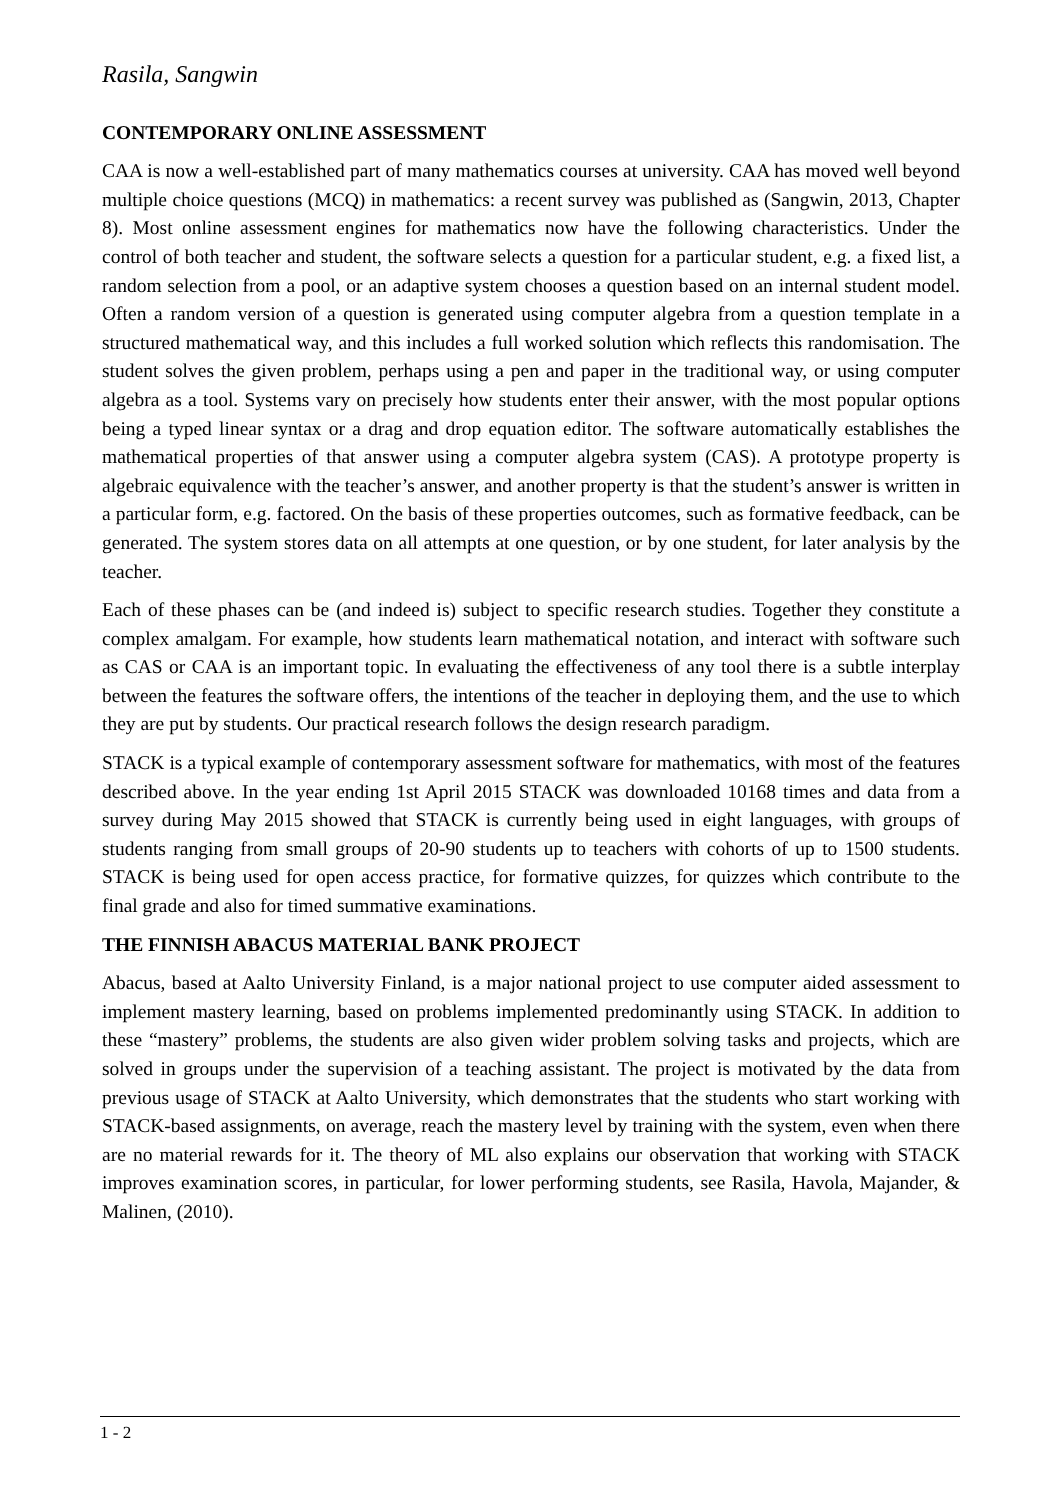Rasila, Sangwin
CONTEMPORARY ONLINE ASSESSMENT
CAA is now a well-established part of many mathematics courses at university. CAA has moved well beyond multiple choice questions (MCQ) in mathematics: a recent survey was published as (Sangwin, 2013, Chapter 8). Most online assessment engines for mathematics now have the following characteristics. Under the control of both teacher and student, the software selects a question for a particular student, e.g. a fixed list, a random selection from a pool, or an adaptive system chooses a question based on an internal student model. Often a random version of a question is generated using computer algebra from a question template in a structured mathematical way, and this includes a full worked solution which reflects this randomisation. The student solves the given problem, perhaps using a pen and paper in the traditional way, or using computer algebra as a tool. Systems vary on precisely how students enter their answer, with the most popular options being a typed linear syntax or a drag and drop equation editor. The software automatically establishes the mathematical properties of that answer using a computer algebra system (CAS). A prototype property is algebraic equivalence with the teacher’s answer, and another property is that the student’s answer is written in a particular form, e.g. factored. On the basis of these properties outcomes, such as formative feedback, can be generated. The system stores data on all attempts at one question, or by one student, for later analysis by the teacher.
Each of these phases can be (and indeed is) subject to specific research studies. Together they constitute a complex amalgam. For example, how students learn mathematical notation, and interact with software such as CAS or CAA is an important topic. In evaluating the effectiveness of any tool there is a subtle interplay between the features the software offers, the intentions of the teacher in deploying them, and the use to which they are put by students. Our practical research follows the design research paradigm.
STACK is a typical example of contemporary assessment software for mathematics, with most of the features described above. In the year ending 1st April 2015 STACK was downloaded 10168 times and data from a survey during May 2015 showed that STACK is currently being used in eight languages, with groups of students ranging from small groups of 20-90 students up to teachers with cohorts of up to 1500 students. STACK is being used for open access practice, for formative quizzes, for quizzes which contribute to the final grade and also for timed summative examinations.
THE FINNISH ABACUS MATERIAL BANK PROJECT
Abacus, based at Aalto University Finland, is a major national project to use computer aided assessment to implement mastery learning, based on problems implemented predominantly using STACK. In addition to these “mastery” problems, the students are also given wider problem solving tasks and projects, which are solved in groups under the supervision of a teaching assistant. The project is motivated by the data from previous usage of STACK at Aalto University, which demonstrates that the students who start working with STACK-based assignments, on average, reach the mastery level by training with the system, even when there are no material rewards for it. The theory of ML also explains our observation that working with STACK improves examination scores, in particular, for lower performing students, see Rasila, Havola, Majander, & Malinen, (2010).
1 - 2